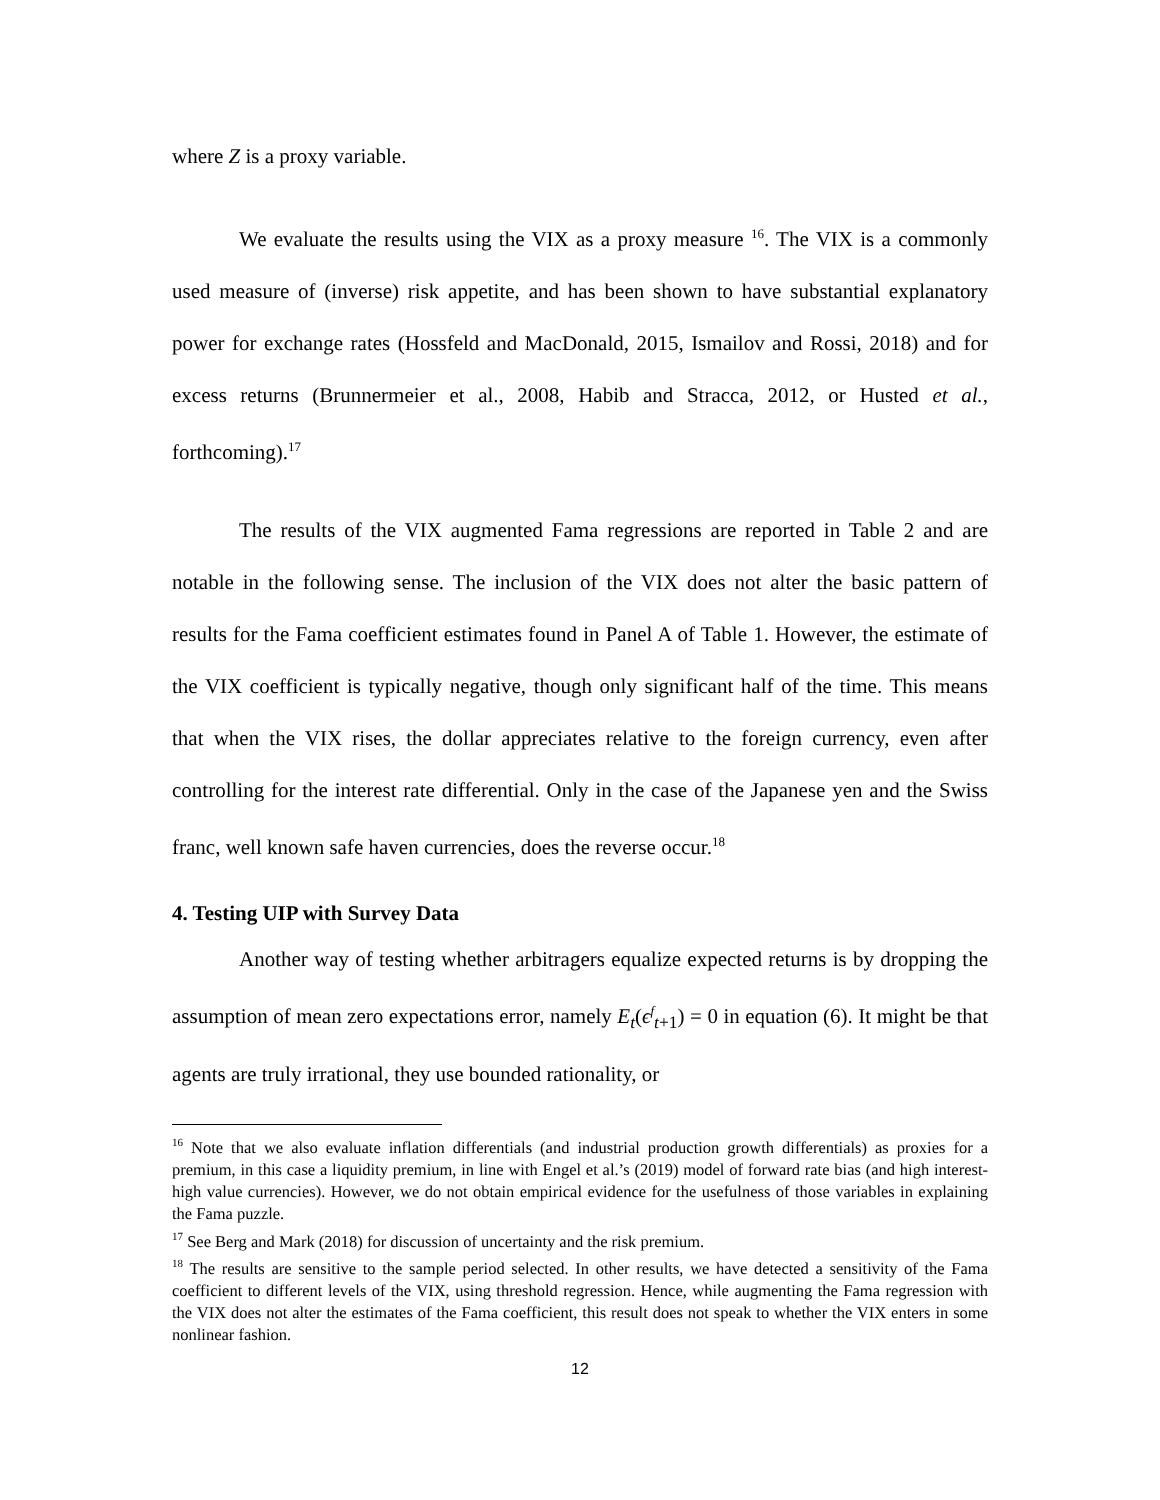where Z is a proxy variable.
We evaluate the results using the VIX as a proxy measure <sup>16</sup>. The VIX is a commonly used measure of (inverse) risk appetite, and has been shown to have substantial explanatory power for exchange rates (Hossfeld and MacDonald, 2015, Ismailov and Rossi, 2018) and for excess returns (Brunnermeier et al., 2008, Habib and Stracca, 2012, or Husted et al., forthcoming).<sup>17</sup>
The results of the VIX augmented Fama regressions are reported in Table 2 and are notable in the following sense. The inclusion of the VIX does not alter the basic pattern of results for the Fama coefficient estimates found in Panel A of Table 1. However, the estimate of the VIX coefficient is typically negative, though only significant half of the time. This means that when the VIX rises, the dollar appreciates relative to the foreign currency, even after controlling for the interest rate differential. Only in the case of the Japanese yen and the Swiss franc, well known safe haven currencies, does the reverse occur.<sup>18</sup>
4. Testing UIP with Survey Data
Another way of testing whether arbitragers equalize expected returns is by dropping the assumption of mean zero expectations error, namely E<sub>t</sub>(ϵ<sup>f</sup><sub>t+1</sub>) = 0 in equation (6). It might be that agents are truly irrational, they use bounded rationality, or
<sup>16</sup> Note that we also evaluate inflation differentials (and industrial production growth differentials) as proxies for a premium, in this case a liquidity premium, in line with Engel et al.’s (2019) model of forward rate bias (and high interest-high value currencies). However, we do not obtain empirical evidence for the usefulness of those variables in explaining the Fama puzzle.
<sup>17</sup> See Berg and Mark (2018) for discussion of uncertainty and the risk premium.
<sup>18</sup> The results are sensitive to the sample period selected. In other results, we have detected a sensitivity of the Fama coefficient to different levels of the VIX, using threshold regression. Hence, while augmenting the Fama regression with the VIX does not alter the estimates of the Fama coefficient, this result does not speak to whether the VIX enters in some nonlinear fashion.
12